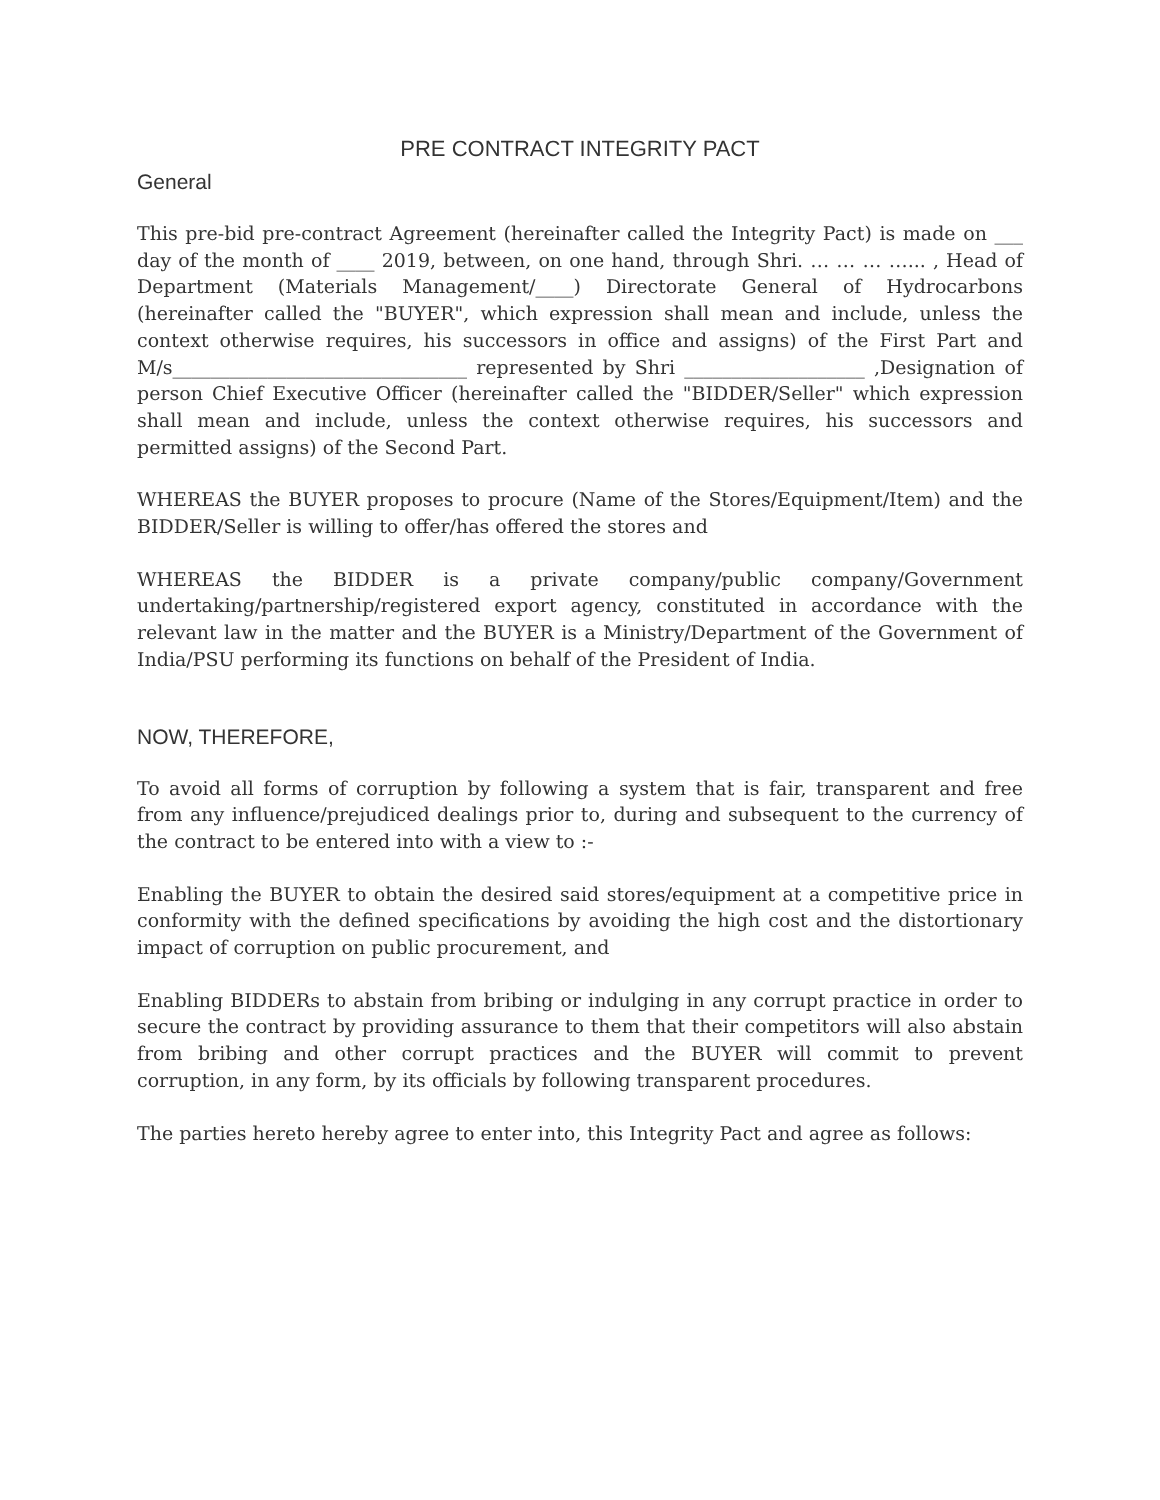PRE CONTRACT INTEGRITY PACT
General
This pre-bid pre-contract Agreement (hereinafter called the Integrity Pact) is made on ___ day of the month of ____ 2019, between, on one hand, through Shri. … … … …... , Head of Department (Materials Management/____) Directorate General of Hydrocarbons (hereinafter called the "BUYER", which expression shall mean and include, unless the context otherwise requires, his successors in office and assigns) of the First Part and M/s_______________________________ represented by Shri ___________________ ,Designation of person Chief Executive Officer (hereinafter called the "BIDDER/Seller" which expression shall mean and include, unless the context otherwise requires, his successors and permitted assigns) of the Second Part.
WHEREAS the BUYER proposes to procure (Name of the Stores/Equipment/Item) and the BIDDER/Seller is willing to offer/has offered the stores and
WHEREAS the BIDDER is a private company/public company/Government undertaking/partnership/registered export agency, constituted in accordance with the relevant law in the matter and the BUYER is a Ministry/Department of the Government of India/PSU performing its functions on behalf of the President of India.
NOW, THEREFORE,
To avoid all forms of corruption by following a system that is fair, transparent and free from any influence/prejudiced dealings prior to, during and subsequent to the currency of the contract to be entered into with a view to :-
Enabling the BUYER to obtain the desired said stores/equipment at a competitive price in conformity with the defined specifications by avoiding the high cost and the distortionary impact of corruption on public procurement, and
Enabling BIDDERs to abstain from bribing or indulging in any corrupt practice in order to secure the contract by providing assurance to them that their competitors will also abstain from bribing and other corrupt practices and the BUYER will commit to prevent corruption, in any form, by its officials by following transparent procedures.
The parties hereto hereby agree to enter into, this Integrity Pact and agree as follows: